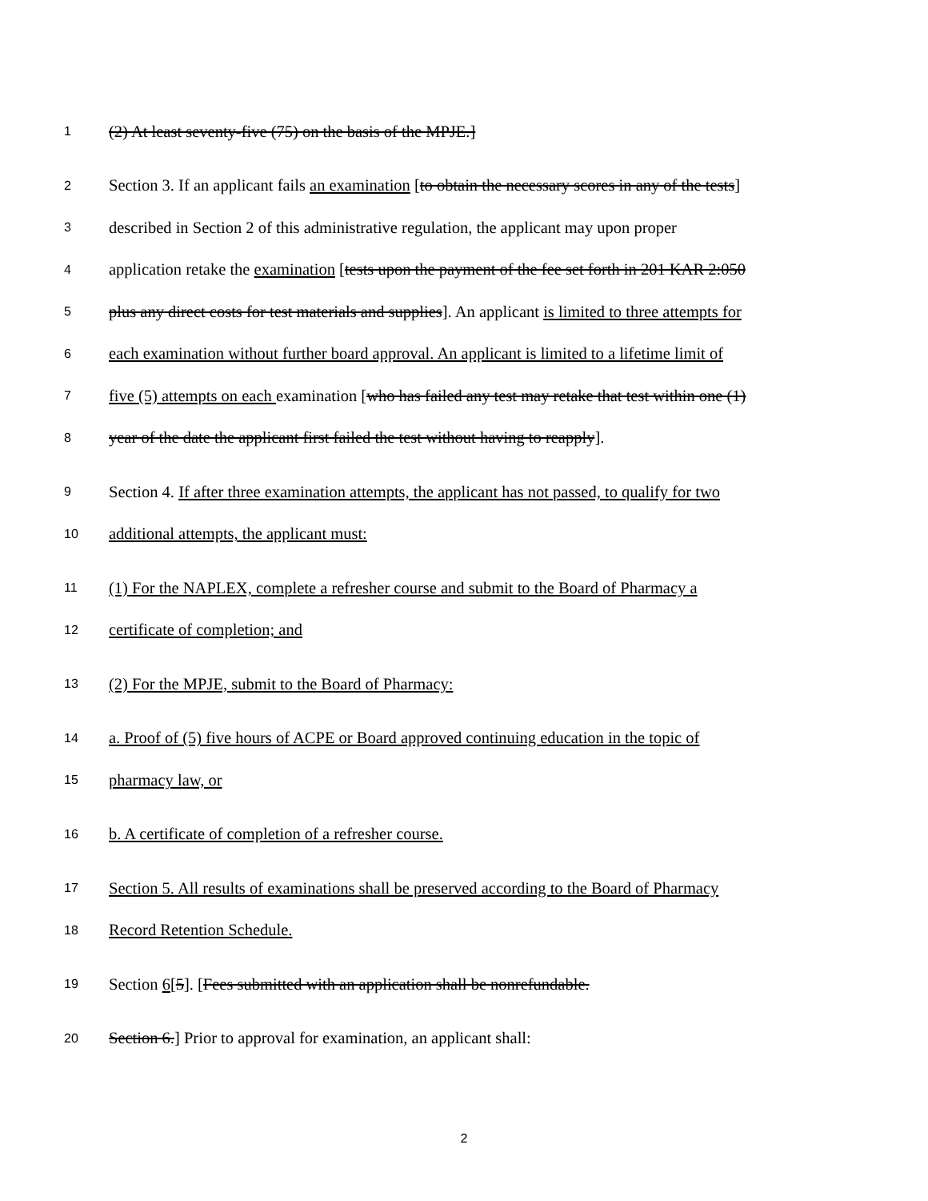1 (2) At least seventy-five (75) on the basis of the MPJE.]
2 Section 3. If an applicant fails an examination [to obtain the necessary scores in any of the tests]
3 described in Section 2 of this administrative regulation, the applicant may upon proper
4 application retake the examination [tests upon the payment of the fee set forth in 201 KAR 2:050
5 plus any direct costs for test materials and supplies]. An applicant is limited to three attempts for
6 each examination without further board approval. An applicant is limited to a lifetime limit of
7 five (5) attempts on each examination [who has failed any test may retake that test within one (1)
8 year of the date the applicant first failed the test without having to reapply].
9 Section 4. If after three examination attempts, the applicant has not passed, to qualify for two
10 additional attempts, the applicant must:
11 (1) For the NAPLEX, complete a refresher course and submit to the Board of Pharmacy a
12 certificate of completion; and
13 (2) For the MPJE, submit to the Board of Pharmacy:
14 a. Proof of (5) five hours of ACPE or Board approved continuing education in the topic of
15 pharmacy law, or
16 b. A certificate of completion of a refresher course.
17 Section 5. All results of examinations shall be preserved according to the Board of Pharmacy
18 Record Retention Schedule.
19 Section 6[5]. [Fees submitted with an application shall be nonrefundable.
20 Section 6.] Prior to approval for examination, an applicant shall:
2